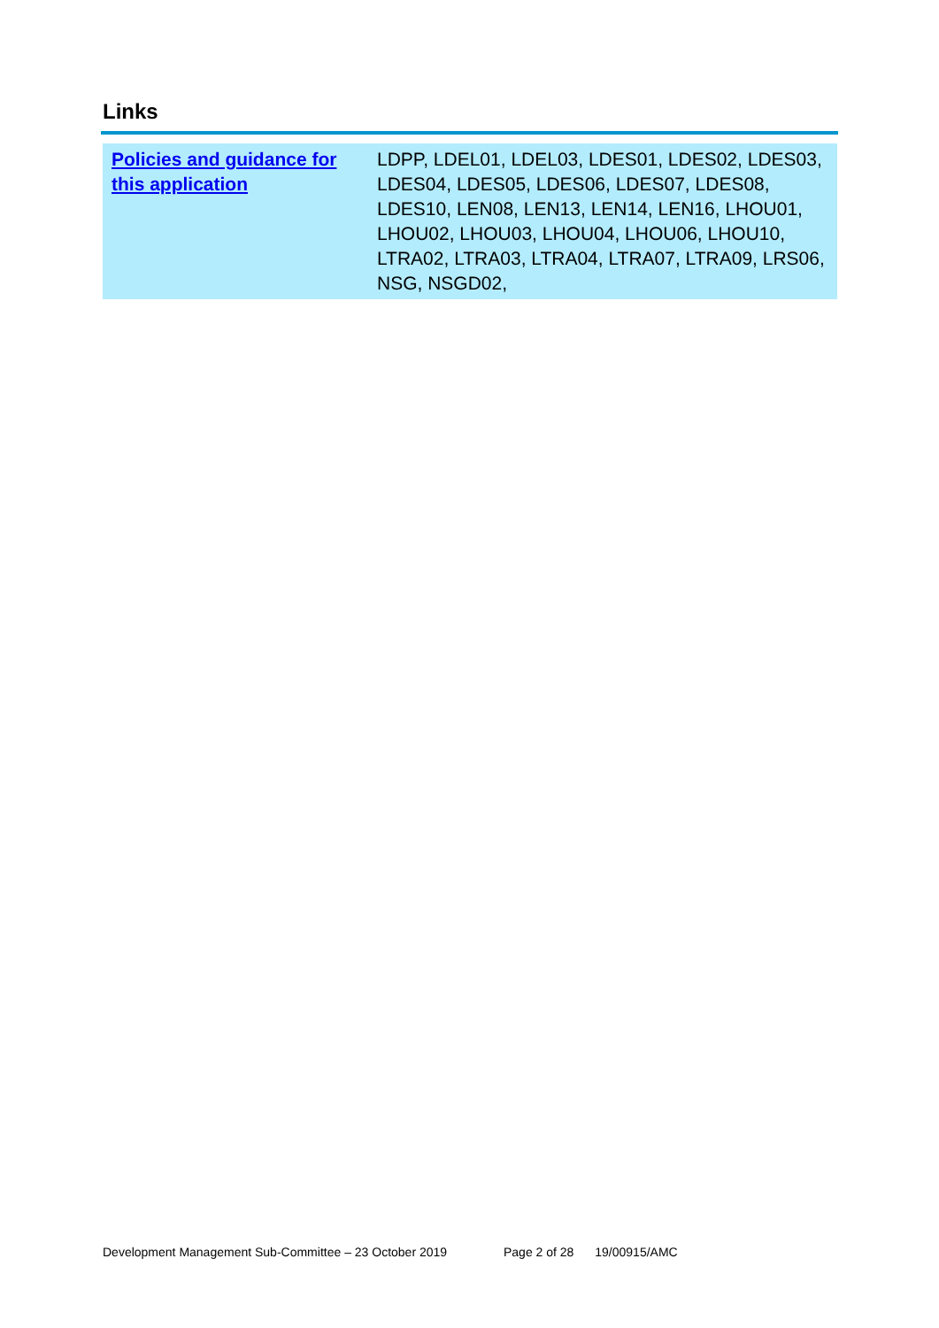Links
| Policies and guidance for this application | LDPP, LDEL01, LDEL03, LDES01, LDES02, LDES03, LDES04, LDES05, LDES06, LDES07, LDES08, LDES10, LEN08, LEN13, LEN14, LEN16, LHOU01, LHOU02, LHOU03, LHOU04, LHOU06, LHOU10, LTRA02, LTRA03, LTRA04, LTRA07, LTRA09, LRS06, NSG, NSGD02, |
Development Management Sub-Committee – 23 October 2019 Page 2 of 28 19/00915/AMC